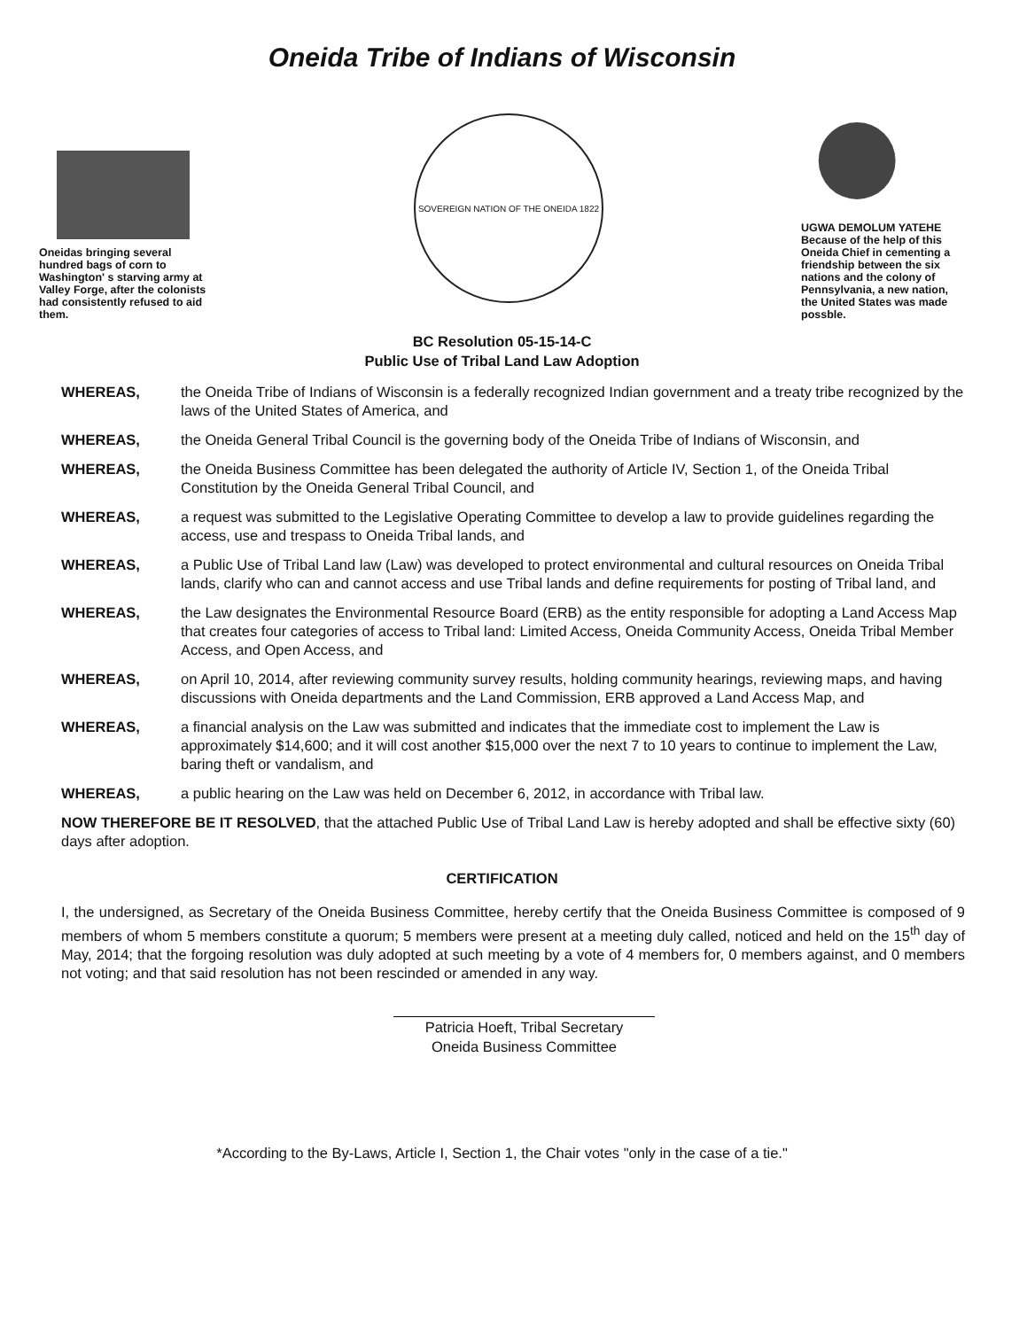Oneida Tribe of Indians of Wisconsin
Oneidas bringing several hundred bags of corn to Washington' s starving army at Valley Forge, after the colonists had consistently refused to aid them.
SOVEREIGN NATION OF THE ONEIDA 1822
UGWA DEMOLUM YATEHE Because of the help of this Oneida Chief in cementing a friendship between the six nations and the colony of Pennsylvania, a new nation, the United States was made possble.
BC Resolution 05-15-14-C
Public Use of Tribal Land Law Adoption
WHEREAS, the Oneida Tribe of Indians of Wisconsin is a federally recognized Indian government and a treaty tribe recognized by the laws of the United States of America, and
WHEREAS, the Oneida General Tribal Council is the governing body of the Oneida Tribe of Indians of Wisconsin, and
WHEREAS, the Oneida Business Committee has been delegated the authority of Article IV, Section 1, of the Oneida Tribal Constitution by the Oneida General Tribal Council, and
WHEREAS, a request was submitted to the Legislative Operating Committee to develop a law to provide guidelines regarding the access, use and trespass to Oneida Tribal lands, and
WHEREAS, a Public Use of Tribal Land law (Law) was developed to protect environmental and cultural resources on Oneida Tribal lands, clarify who can and cannot access and use Tribal lands and define requirements for posting of Tribal land, and
WHEREAS, the Law designates the Environmental Resource Board (ERB) as the entity responsible for adopting a Land Access Map that creates four categories of access to Tribal land: Limited Access, Oneida Community Access, Oneida Tribal Member Access, and Open Access, and
WHEREAS, on April 10, 2014, after reviewing community survey results, holding community hearings, reviewing maps, and having discussions with Oneida departments and the Land Commission, ERB approved a Land Access Map, and
WHEREAS, a financial analysis on the Law was submitted and indicates that the immediate cost to implement the Law is approximately $14,600; and it will cost another $15,000 over the next 7 to 10 years to continue to implement the Law, baring theft or vandalism, and
WHEREAS, a public hearing on the Law was held on December 6, 2012, in accordance with Tribal law.
NOW THEREFORE BE IT RESOLVED, that the attached Public Use of Tribal Land Law is hereby adopted and shall be effective sixty (60) days after adoption.
CERTIFICATION
I, the undersigned, as Secretary of the Oneida Business Committee, hereby certify that the Oneida Business Committee is composed of 9 members of whom 5 members constitute a quorum; 5 members were present at a meeting duly called, noticed and held on the 15<sup>th</sup> day of May, 2014; that the forgoing resolution was duly adopted at such meeting by a vote of 4 members for, 0 members against, and 0 members not voting; and that said resolution has not been rescinded or amended in any way.
Patricia Hoeft, Tribal Secretary
Oneida Business Committee
*According to the By-Laws, Article I, Section 1, the Chair votes "only in the case of a tie."